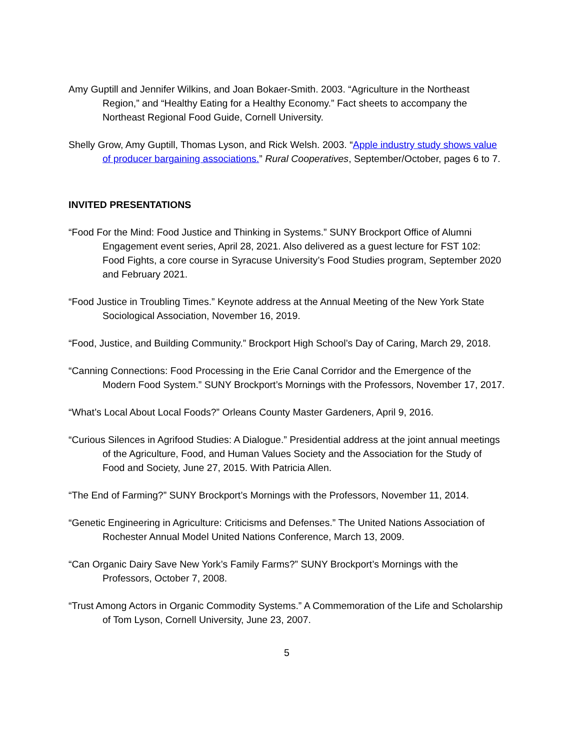Amy Guptill and Jennifer Wilkins, and Joan Bokaer-Smith. 2003. “Agriculture in the Northeast Region,” and “Healthy Eating for a Healthy Economy.” Fact sheets to accompany the Northeast Regional Food Guide, Cornell University.
Shelly Grow, Amy Guptill, Thomas Lyson, and Rick Welsh. 2003. “Apple industry study shows value of producer bargaining associations.” Rural Cooperatives, September/October, pages 6 to 7.
INVITED PRESENTATIONS
“Food For the Mind: Food Justice and Thinking in Systems.” SUNY Brockport Office of Alumni Engagement event series, April 28, 2021. Also delivered as a guest lecture for FST 102: Food Fights, a core course in Syracuse University’s Food Studies program, September 2020 and February 2021.
“Food Justice in Troubling Times.” Keynote address at the Annual Meeting of the New York State Sociological Association, November 16, 2019.
“Food, Justice, and Building Community.” Brockport High School’s Day of Caring, March 29, 2018.
“Canning Connections: Food Processing in the Erie Canal Corridor and the Emergence of the Modern Food System.” SUNY Brockport’s Mornings with the Professors, November 17, 2017.
“What’s Local About Local Foods?” Orleans County Master Gardeners, April 9, 2016.
“Curious Silences in Agrifood Studies: A Dialogue.” Presidential address at the joint annual meetings of the Agriculture, Food, and Human Values Society and the Association for the Study of Food and Society, June 27, 2015. With Patricia Allen.
“The End of Farming?” SUNY Brockport’s Mornings with the Professors, November 11, 2014.
“Genetic Engineering in Agriculture: Criticisms and Defenses.” The United Nations Association of Rochester Annual Model United Nations Conference, March 13, 2009.
“Can Organic Dairy Save New York’s Family Farms?” SUNY Brockport’s Mornings with the Professors, October 7, 2008.
“Trust Among Actors in Organic Commodity Systems.” A Commemoration of the Life and Scholarship of Tom Lyson, Cornell University, June 23, 2007.
5